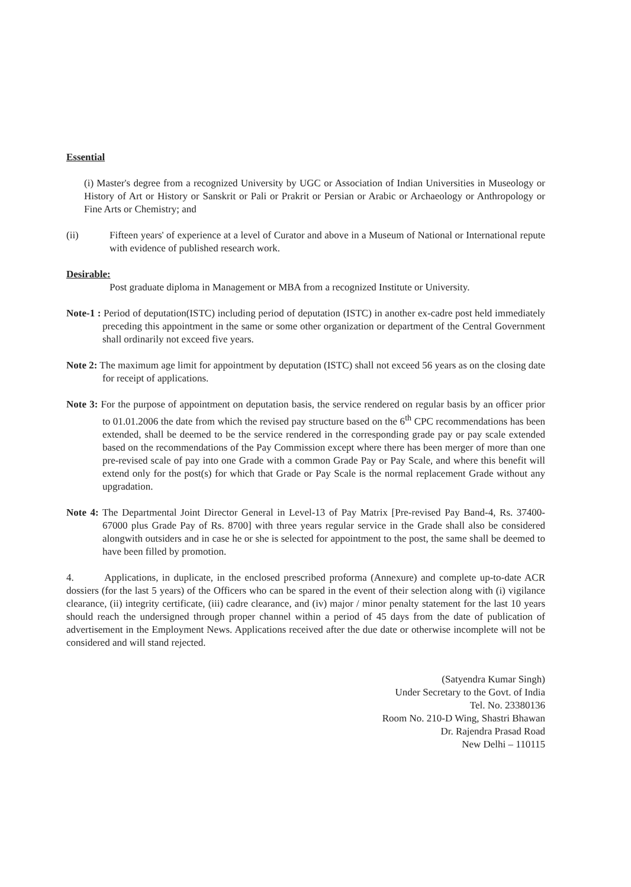Essential
(i) Master's degree from a recognized University by UGC or Association of Indian Universities in Museology or History of Art or History or Sanskrit or Pali or Prakrit or Persian or Arabic or Archaeology or Anthropology or Fine Arts or Chemistry; and
(ii) Fifteen years' of experience at a level of Curator and above in a Museum of National or International repute with evidence of published research work.
Desirable:
Post graduate diploma in Management or MBA from a recognized Institute or University.
Note-1 : Period of deputation(ISTC) including period of deputation (ISTC) in another ex-cadre post held immediately preceding this appointment in the same or some other organization or department of the Central Government shall ordinarily not exceed five years.
Note 2: The maximum age limit for appointment by deputation (ISTC) shall not exceed 56 years as on the closing date for receipt of applications.
Note 3: For the purpose of appointment on deputation basis, the service rendered on regular basis by an officer prior to 01.01.2006 the date from which the revised pay structure based on the 6<sup>th</sup> CPC recommendations has been extended, shall be deemed to be the service rendered in the corresponding grade pay or pay scale extended based on the recommendations of the Pay Commission except where there has been merger of more than one pre-revised scale of pay into one Grade with a common Grade Pay or Pay Scale, and where this benefit will extend only for the post(s) for which that Grade or Pay Scale is the normal replacement Grade without any upgradation.
Note 4: The Departmental Joint Director General in Level-13 of Pay Matrix [Pre-revised Pay Band-4, Rs. 37400-67000 plus Grade Pay of Rs. 8700] with three years regular service in the Grade shall also be considered alongwith outsiders and in case he or she is selected for appointment to the post, the same shall be deemed to have been filled by promotion.
4. Applications, in duplicate, in the enclosed prescribed proforma (Annexure) and complete up-to-date ACR dossiers (for the last 5 years) of the Officers who can be spared in the event of their selection along with (i) vigilance clearance, (ii) integrity certificate, (iii) cadre clearance, and (iv) major / minor penalty statement for the last 10 years should reach the undersigned through proper channel within a period of 45 days from the date of publication of advertisement in the Employment News. Applications received after the due date or otherwise incomplete will not be considered and will stand rejected.
(Satyendra Kumar Singh)
Under Secretary to the Govt. of India
Tel. No. 23380136
Room No. 210-D Wing, Shastri Bhawan
Dr. Rajendra Prasad Road
New Delhi – 110115